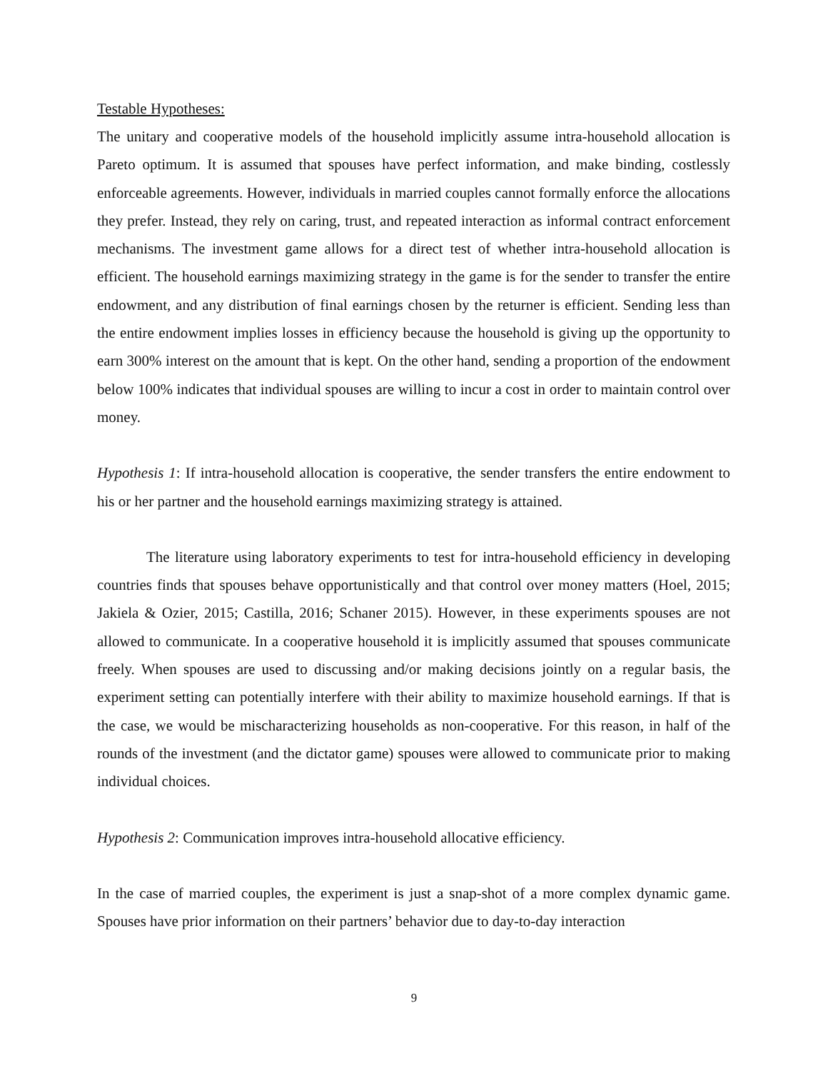Testable Hypotheses:
The unitary and cooperative models of the household implicitly assume intra-household allocation is Pareto optimum. It is assumed that spouses have perfect information, and make binding, costlessly enforceable agreements. However, individuals in married couples cannot formally enforce the allocations they prefer. Instead, they rely on caring, trust, and repeated interaction as informal contract enforcement mechanisms. The investment game allows for a direct test of whether intra-household allocation is efficient. The household earnings maximizing strategy in the game is for the sender to transfer the entire endowment, and any distribution of final earnings chosen by the returner is efficient. Sending less than the entire endowment implies losses in efficiency because the household is giving up the opportunity to earn 300% interest on the amount that is kept. On the other hand, sending a proportion of the endowment below 100% indicates that individual spouses are willing to incur a cost in order to maintain control over money.
Hypothesis 1: If intra-household allocation is cooperative, the sender transfers the entire endowment to his or her partner and the household earnings maximizing strategy is attained.
The literature using laboratory experiments to test for intra-household efficiency in developing countries finds that spouses behave opportunistically and that control over money matters (Hoel, 2015; Jakiela & Ozier, 2015; Castilla, 2016; Schaner 2015). However, in these experiments spouses are not allowed to communicate. In a cooperative household it is implicitly assumed that spouses communicate freely. When spouses are used to discussing and/or making decisions jointly on a regular basis, the experiment setting can potentially interfere with their ability to maximize household earnings. If that is the case, we would be mischaracterizing households as non-cooperative. For this reason, in half of the rounds of the investment (and the dictator game) spouses were allowed to communicate prior to making individual choices.
Hypothesis 2: Communication improves intra-household allocative efficiency.
In the case of married couples, the experiment is just a snap-shot of a more complex dynamic game. Spouses have prior information on their partners’ behavior due to day-to-day interaction
9